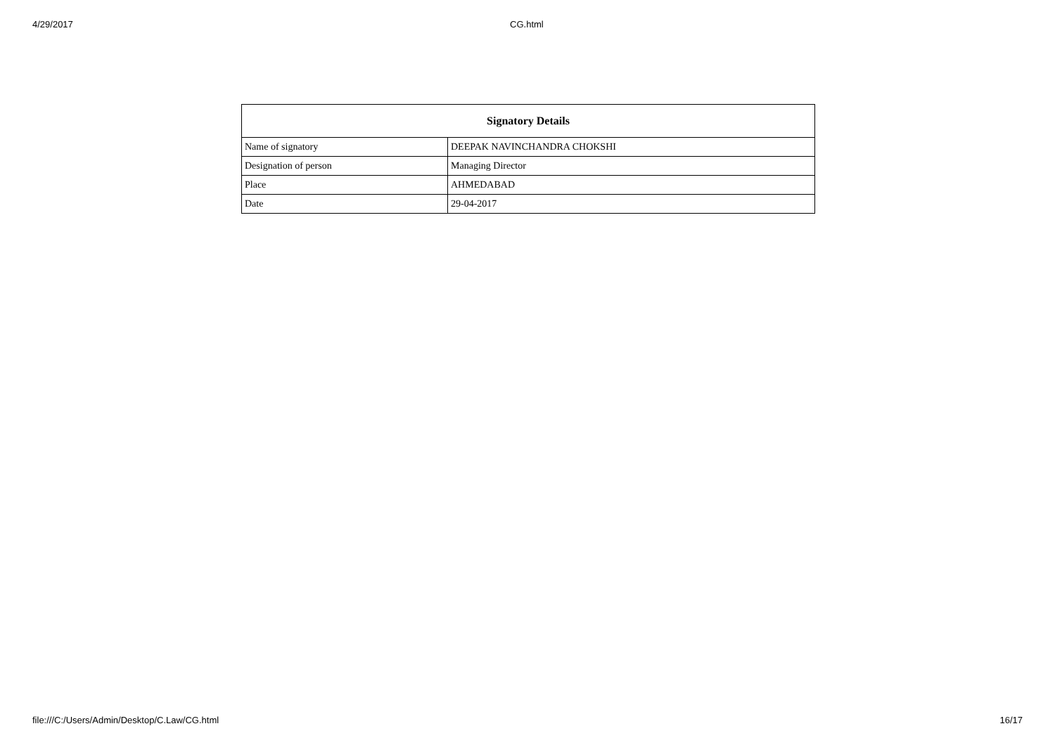4/29/2017 CG.html
| Signatory Details | |
| --- | --- |
| Name of signatory | DEEPAK NAVINCHANDRA CHOKSHI |
| Designation of person | Managing Director |
| Place | AHMEDABAD |
| Date | 29-04-2017 |
file:///C:/Users/Admin/Desktop/C.Law/CG.html 16/17